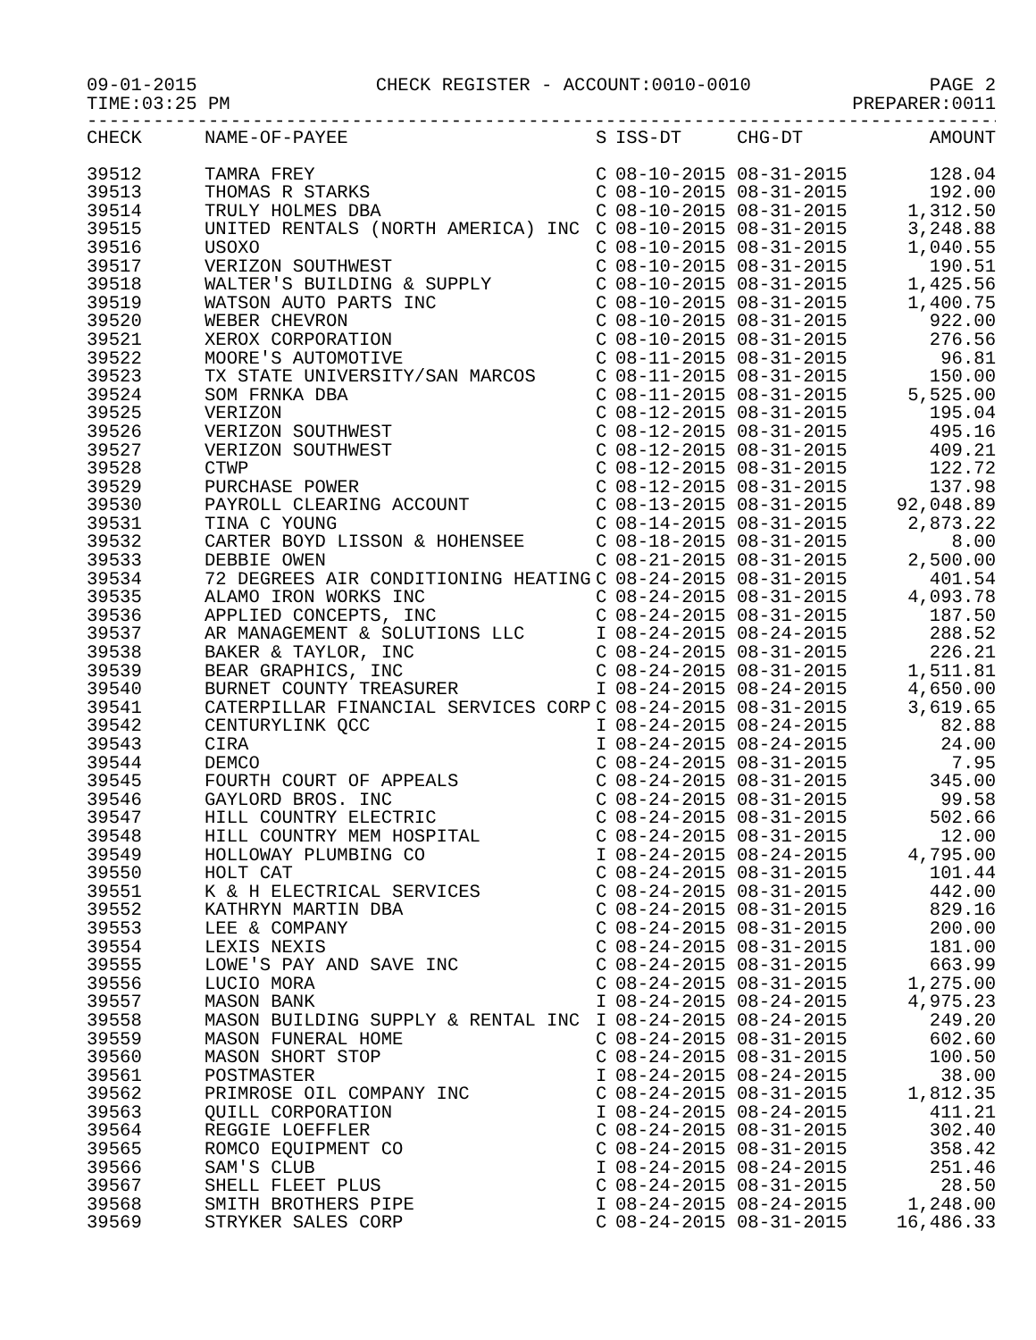09-01-2015 CHECK REGISTER - ACCOUNT:0010-0010 PAGE 2
TIME:03:25 PM PREPARER:0011
------------------------------------------------------------------------------------
| CHECK | NAME-OF-PAYEE | S | ISS-DT | CHG-DT | AMOUNT |
| --- | --- | --- | --- | --- | --- |
| 39512 | TAMRA FREY | C | 08-10-2015 | 08-31-2015 | 128.04 |
| 39513 | THOMAS R STARKS | C | 08-10-2015 | 08-31-2015 | 192.00 |
| 39514 | TRULY HOLMES DBA | C | 08-10-2015 | 08-31-2015 | 1,312.50 |
| 39515 | UNITED RENTALS (NORTH AMERICA) INC | C | 08-10-2015 | 08-31-2015 | 3,248.88 |
| 39516 | USOXO | C | 08-10-2015 | 08-31-2015 | 1,040.55 |
| 39517 | VERIZON SOUTHWEST | C | 08-10-2015 | 08-31-2015 | 190.51 |
| 39518 | WALTER'S BUILDING & SUPPLY | C | 08-10-2015 | 08-31-2015 | 1,425.56 |
| 39519 | WATSON AUTO PARTS INC | C | 08-10-2015 | 08-31-2015 | 1,400.75 |
| 39520 | WEBER CHEVRON | C | 08-10-2015 | 08-31-2015 | 922.00 |
| 39521 | XEROX CORPORATION | C | 08-10-2015 | 08-31-2015 | 276.56 |
| 39522 | MOORE'S AUTOMOTIVE | C | 08-11-2015 | 08-31-2015 | 96.81 |
| 39523 | TX STATE UNIVERSITY/SAN MARCOS | C | 08-11-2015 | 08-31-2015 | 150.00 |
| 39524 | SOM FRNKA DBA | C | 08-11-2015 | 08-31-2015 | 5,525.00 |
| 39525 | VERIZON | C | 08-12-2015 | 08-31-2015 | 195.04 |
| 39526 | VERIZON SOUTHWEST | C | 08-12-2015 | 08-31-2015 | 495.16 |
| 39527 | VERIZON SOUTHWEST | C | 08-12-2015 | 08-31-2015 | 409.21 |
| 39528 | CTWP | C | 08-12-2015 | 08-31-2015 | 122.72 |
| 39529 | PURCHASE POWER | C | 08-12-2015 | 08-31-2015 | 137.98 |
| 39530 | PAYROLL CLEARING ACCOUNT | C | 08-13-2015 | 08-31-2015 | 92,048.89 |
| 39531 | TINA C YOUNG | C | 08-14-2015 | 08-31-2015 | 2,873.22 |
| 39532 | CARTER BOYD LISSON & HOHENSEE | C | 08-18-2015 | 08-31-2015 | 8.00 |
| 39533 | DEBBIE OWEN | C | 08-21-2015 | 08-31-2015 | 2,500.00 |
| 39534 | 72 DEGREES AIR CONDITIONING HEATING | C | 08-24-2015 | 08-31-2015 | 401.54 |
| 39535 | ALAMO IRON WORKS INC | C | 08-24-2015 | 08-31-2015 | 4,093.78 |
| 39536 | APPLIED CONCEPTS, INC | C | 08-24-2015 | 08-31-2015 | 187.50 |
| 39537 | AR MANAGEMENT & SOLUTIONS LLC | I | 08-24-2015 | 08-24-2015 | 288.52 |
| 39538 | BAKER & TAYLOR, INC | C | 08-24-2015 | 08-31-2015 | 226.21 |
| 39539 | BEAR GRAPHICS, INC | C | 08-24-2015 | 08-31-2015 | 1,511.81 |
| 39540 | BURNET COUNTY TREASURER | I | 08-24-2015 | 08-24-2015 | 4,650.00 |
| 39541 | CATERPILLAR FINANCIAL SERVICES CORP | C | 08-24-2015 | 08-31-2015 | 3,619.65 |
| 39542 | CENTURYLINK QCC | I | 08-24-2015 | 08-24-2015 | 82.88 |
| 39543 | CIRA | I | 08-24-2015 | 08-24-2015 | 24.00 |
| 39544 | DEMCO | C | 08-24-2015 | 08-31-2015 | 7.95 |
| 39545 | FOURTH COURT OF APPEALS | C | 08-24-2015 | 08-31-2015 | 345.00 |
| 39546 | GAYLORD BROS. INC | C | 08-24-2015 | 08-31-2015 | 99.58 |
| 39547 | HILL COUNTRY ELECTRIC | C | 08-24-2015 | 08-31-2015 | 502.66 |
| 39548 | HILL COUNTRY MEM HOSPITAL | C | 08-24-2015 | 08-31-2015 | 12.00 |
| 39549 | HOLLOWAY PLUMBING CO | I | 08-24-2015 | 08-24-2015 | 4,795.00 |
| 39550 | HOLT CAT | C | 08-24-2015 | 08-31-2015 | 101.44 |
| 39551 | K & H ELECTRICAL SERVICES | C | 08-24-2015 | 08-31-2015 | 442.00 |
| 39552 | KATHRYN MARTIN DBA | C | 08-24-2015 | 08-31-2015 | 829.16 |
| 39553 | LEE & COMPANY | C | 08-24-2015 | 08-31-2015 | 200.00 |
| 39554 | LEXIS NEXIS | C | 08-24-2015 | 08-31-2015 | 181.00 |
| 39555 | LOWE'S PAY AND SAVE INC | C | 08-24-2015 | 08-31-2015 | 663.99 |
| 39556 | LUCIO MORA | C | 08-24-2015 | 08-31-2015 | 1,275.00 |
| 39557 | MASON BANK | I | 08-24-2015 | 08-24-2015 | 4,975.23 |
| 39558 | MASON BUILDING SUPPLY & RENTAL INC | I | 08-24-2015 | 08-24-2015 | 249.20 |
| 39559 | MASON FUNERAL HOME | C | 08-24-2015 | 08-31-2015 | 602.60 |
| 39560 | MASON SHORT STOP | C | 08-24-2015 | 08-31-2015 | 100.50 |
| 39561 | POSTMASTER | I | 08-24-2015 | 08-24-2015 | 38.00 |
| 39562 | PRIMROSE OIL COMPANY INC | C | 08-24-2015 | 08-31-2015 | 1,812.35 |
| 39563 | QUILL CORPORATION | I | 08-24-2015 | 08-24-2015 | 411.21 |
| 39564 | REGGIE LOEFFLER | C | 08-24-2015 | 08-31-2015 | 302.40 |
| 39565 | ROMCO EQUIPMENT CO | C | 08-24-2015 | 08-31-2015 | 358.42 |
| 39566 | SAM'S CLUB | I | 08-24-2015 | 08-24-2015 | 251.46 |
| 39567 | SHELL FLEET PLUS | C | 08-24-2015 | 08-31-2015 | 28.50 |
| 39568 | SMITH BROTHERS PIPE | I | 08-24-2015 | 08-24-2015 | 1,248.00 |
| 39569 | STRYKER SALES CORP | C | 08-24-2015 | 08-31-2015 | 16,486.33 |